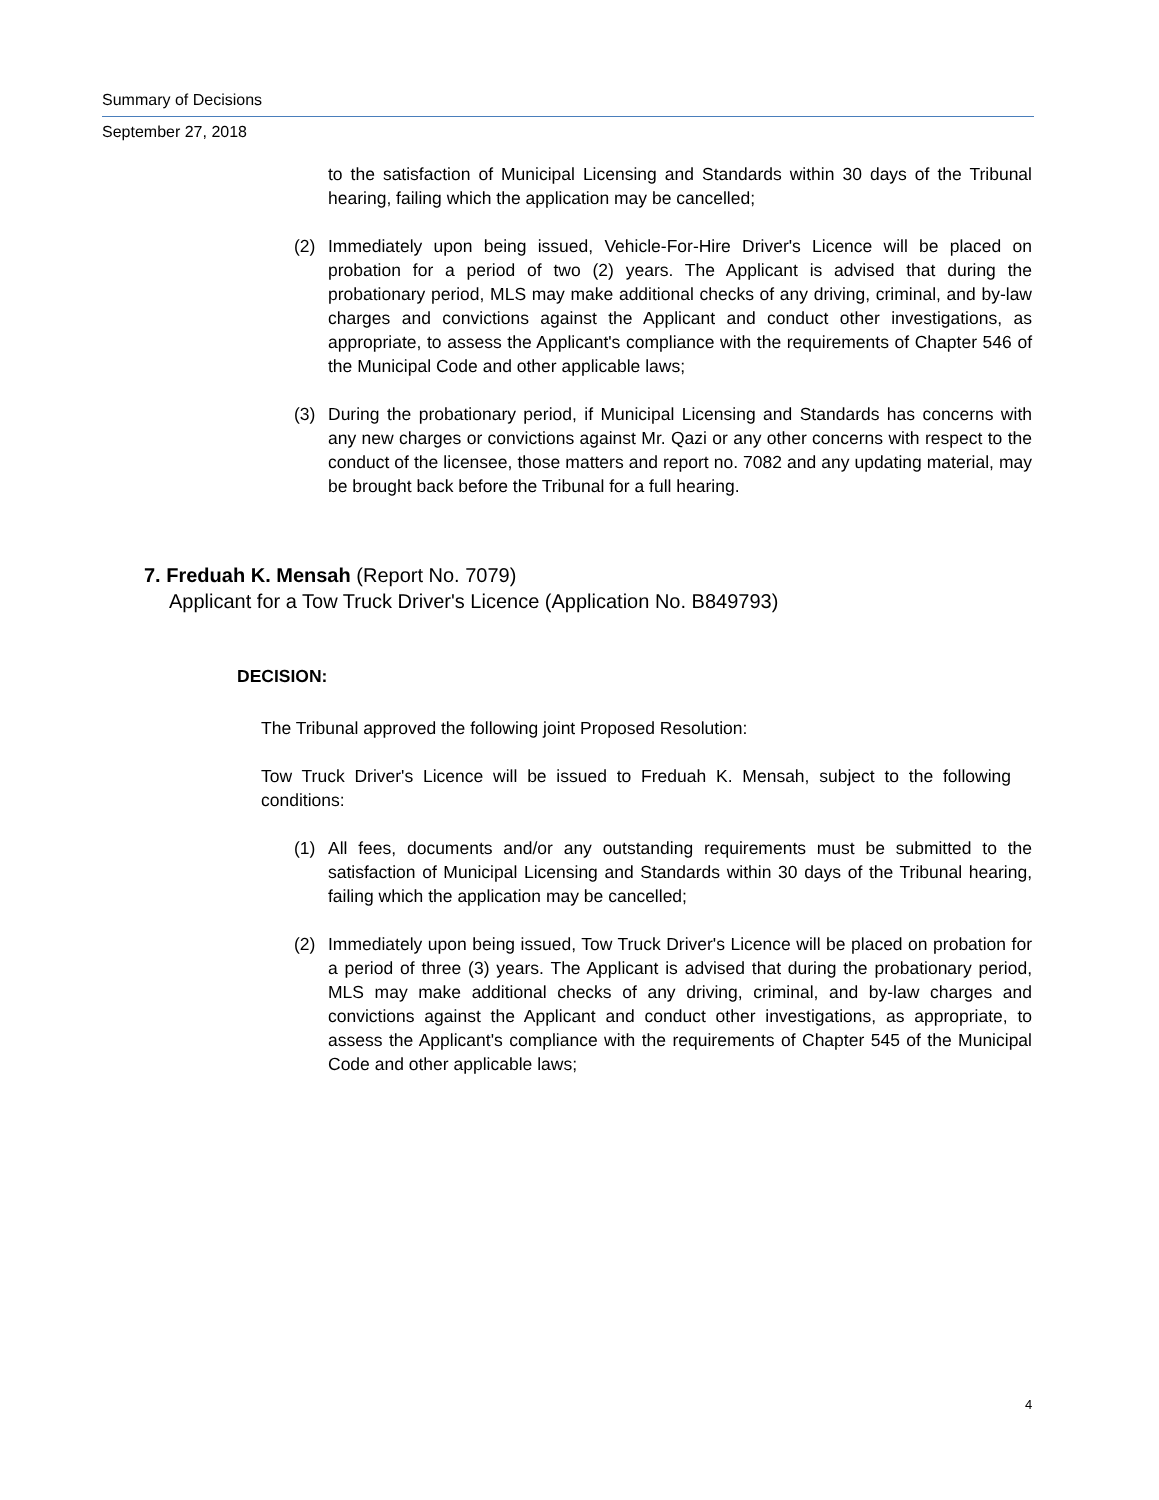Summary of Decisions
September 27, 2018
to the satisfaction of Municipal Licensing and Standards within 30 days of the Tribunal hearing, failing which the application may be cancelled;
(2) Immediately upon being issued, Vehicle-For-Hire Driver's Licence will be placed on probation for a period of two (2) years. The Applicant is advised that during the probationary period, MLS may make additional checks of any driving, criminal, and by-law charges and convictions against the Applicant and conduct other investigations, as appropriate, to assess the Applicant's compliance with the requirements of Chapter 546 of the Municipal Code and other applicable laws;
(3) During the probationary period, if Municipal Licensing and Standards has concerns with any new charges or convictions against Mr. Qazi or any other concerns with respect to the conduct of the licensee, those matters and report no. 7082 and any updating material, may be brought back before the Tribunal for a full hearing.
7. Freduah K. Mensah (Report No. 7079)
Applicant for a Tow Truck Driver's Licence (Application No. B849793)
DECISION:
The Tribunal approved the following joint Proposed Resolution:
Tow Truck Driver's Licence will be issued to Freduah K. Mensah, subject to the following conditions:
(1) All fees, documents and/or any outstanding requirements must be submitted to the satisfaction of Municipal Licensing and Standards within 30 days of the Tribunal hearing, failing which the application may be cancelled;
(2) Immediately upon being issued, Tow Truck Driver's Licence will be placed on probation for a period of three (3) years. The Applicant is advised that during the probationary period, MLS may make additional checks of any driving, criminal, and by-law charges and convictions against the Applicant and conduct other investigations, as appropriate, to assess the Applicant's compliance with the requirements of Chapter 545 of the Municipal Code and other applicable laws;
4